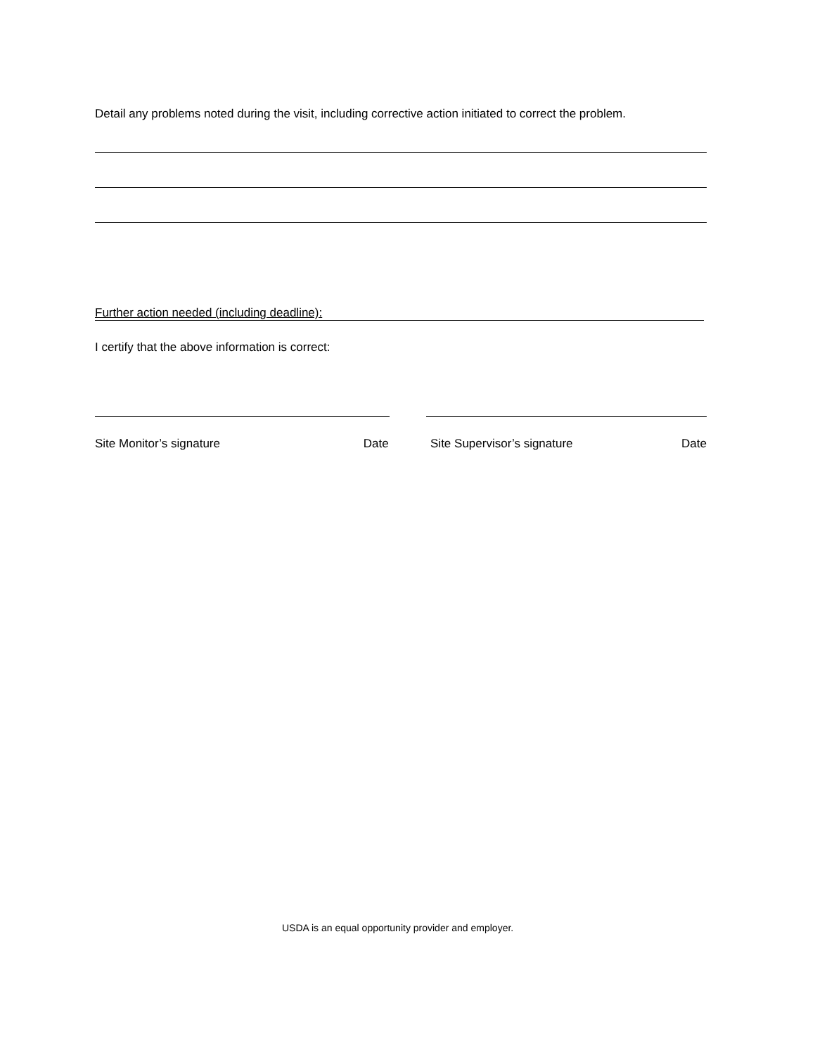Detail any problems noted during the visit, including corrective action initiated to correct the problem.
Further action needed (including deadline):
I certify that the above information is correct:
Site Monitor’s signature Date Site Supervisor’s signature Date
USDA is an equal opportunity provider and employer.